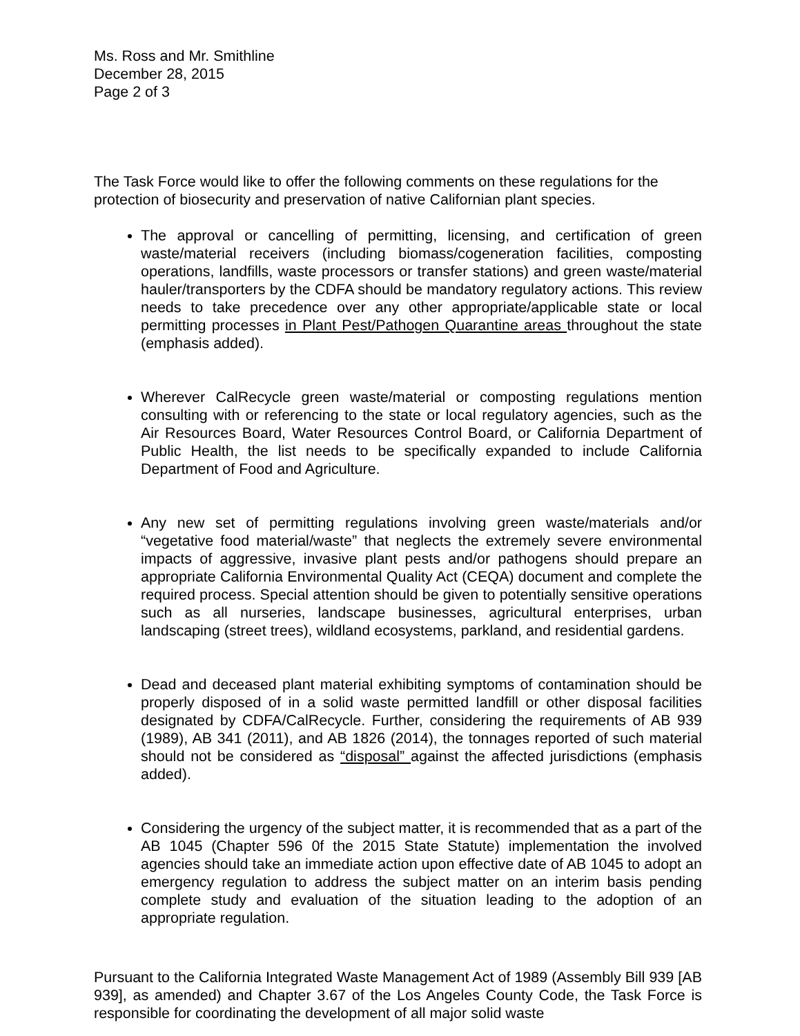Ms. Ross and Mr. Smithline
December 28, 2015
Page 2 of 3
The Task Force would like to offer the following comments on these regulations for the protection of biosecurity and preservation of native Californian plant species.
The approval or cancelling of permitting, licensing, and certification of green waste/material receivers (including biomass/cogeneration facilities, composting operations, landfills, waste processors or transfer stations) and green waste/material hauler/transporters by the CDFA should be mandatory regulatory actions. This review needs to take precedence over any other appropriate/applicable state or local permitting processes in Plant Pest/Pathogen Quarantine areas throughout the state (emphasis added).
Wherever CalRecycle green waste/material or composting regulations mention consulting with or referencing to the state or local regulatory agencies, such as the Air Resources Board, Water Resources Control Board, or California Department of Public Health, the list needs to be specifically expanded to include California Department of Food and Agriculture.
Any new set of permitting regulations involving green waste/materials and/or “vegetative food material/waste” that neglects the extremely severe environmental impacts of aggressive, invasive plant pests and/or pathogens should prepare an appropriate California Environmental Quality Act (CEQA) document and complete the required process. Special attention should be given to potentially sensitive operations such as all nurseries, landscape businesses, agricultural enterprises, urban landscaping (street trees), wildland ecosystems, parkland, and residential gardens.
Dead and deceased plant material exhibiting symptoms of contamination should be properly disposed of in a solid waste permitted landfill or other disposal facilities designated by CDFA/CalRecycle. Further, considering the requirements of AB 939 (1989), AB 341 (2011), and AB 1826 (2014), the tonnages reported of such material should not be considered as “disposal” against the affected jurisdictions (emphasis added).
Considering the urgency of the subject matter, it is recommended that as a part of the AB 1045 (Chapter 596 0f the 2015 State Statute) implementation the involved agencies should take an immediate action upon effective date of AB 1045 to adopt an emergency regulation to address the subject matter on an interim basis pending complete study and evaluation of the situation leading to the adoption of an appropriate regulation.
Pursuant to the California Integrated Waste Management Act of 1989 (Assembly Bill 939 [AB 939], as amended) and Chapter 3.67 of the Los Angeles County Code, the Task Force is responsible for coordinating the development of all major solid waste